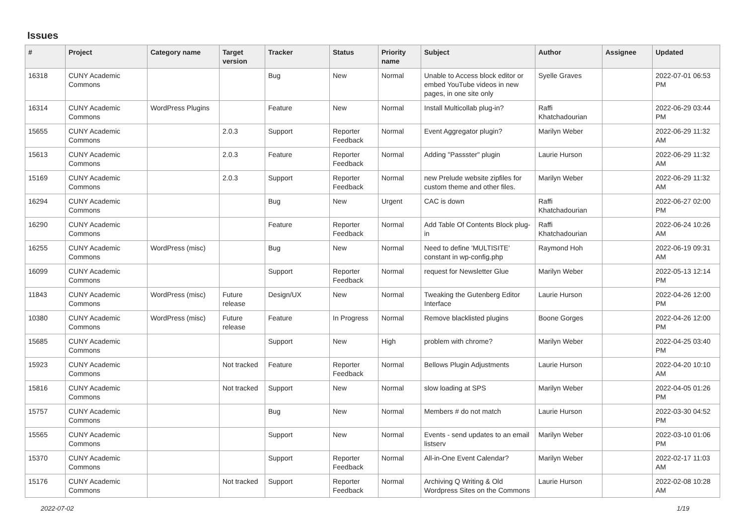Issues
| # | Project | Category name | Target version | Tracker | Status | Priority name | Subject | Author | Assignee | Updated |
| --- | --- | --- | --- | --- | --- | --- | --- | --- | --- | --- |
| 16318 | CUNY Academic Commons | | | Bug | New | Normal | Unable to Access block editor or embed YouTube videos in new pages, in one site only | Syelle Graves | | 2022-07-01 06:53 PM |
| 16314 | CUNY Academic Commons | WordPress Plugins | | Feature | New | Normal | Install Multicollab plug-in? | Raffi Khatchadourian | | 2022-06-29 03:44 PM |
| 15655 | CUNY Academic Commons | | 2.0.3 | Support | Reporter Feedback | Normal | Event Aggregator plugin? | Marilyn Weber | | 2022-06-29 11:32 AM |
| 15613 | CUNY Academic Commons | | 2.0.3 | Feature | Reporter Feedback | Normal | Adding "Passster" plugin | Laurie Hurson | | 2022-06-29 11:32 AM |
| 15169 | CUNY Academic Commons | | 2.0.3 | Support | Reporter Feedback | Normal | new Prelude website zipfiles for custom theme and other files. | Marilyn Weber | | 2022-06-29 11:32 AM |
| 16294 | CUNY Academic Commons | | | Bug | New | Urgent | CAC is down | Raffi Khatchadourian | | 2022-06-27 02:00 PM |
| 16290 | CUNY Academic Commons | | | Feature | Reporter Feedback | Normal | Add Table Of Contents Block plug-in | Raffi Khatchadourian | | 2022-06-24 10:26 AM |
| 16255 | CUNY Academic Commons | WordPress (misc) | | Bug | New | Normal | Need to define 'MULTISITE' constant in wp-config.php | Raymond Hoh | | 2022-06-19 09:31 AM |
| 16099 | CUNY Academic Commons | | | Support | Reporter Feedback | Normal | request for Newsletter Glue | Marilyn Weber | | 2022-05-13 12:14 PM |
| 11843 | CUNY Academic Commons | WordPress (misc) | Future release | Design/UX | New | Normal | Tweaking the Gutenberg Editor Interface | Laurie Hurson | | 2022-04-26 12:00 PM |
| 10380 | CUNY Academic Commons | WordPress (misc) | Future release | Feature | In Progress | Normal | Remove blacklisted plugins | Boone Gorges | | 2022-04-26 12:00 PM |
| 15685 | CUNY Academic Commons | | | Support | New | High | problem with chrome? | Marilyn Weber | | 2022-04-25 03:40 PM |
| 15923 | CUNY Academic Commons | | Not tracked | Feature | Reporter Feedback | Normal | Bellows Plugin Adjustments | Laurie Hurson | | 2022-04-20 10:10 AM |
| 15816 | CUNY Academic Commons | | Not tracked | Support | New | Normal | slow loading at SPS | Marilyn Weber | | 2022-04-05 01:26 PM |
| 15757 | CUNY Academic Commons | | | Bug | New | Normal | Members # do not match | Laurie Hurson | | 2022-03-30 04:52 PM |
| 15565 | CUNY Academic Commons | | | Support | New | Normal | Events - send updates to an email listserv | Marilyn Weber | | 2022-03-10 01:06 PM |
| 15370 | CUNY Academic Commons | | | Support | Reporter Feedback | Normal | All-in-One Event Calendar? | Marilyn Weber | | 2022-02-17 11:03 AM |
| 15176 | CUNY Academic Commons | | Not tracked | Support | Reporter Feedback | Normal | Archiving Q Writing & Old Wordpress Sites on the Commons | Laurie Hurson | | 2022-02-08 10:28 AM |
2022-07-02 1/19